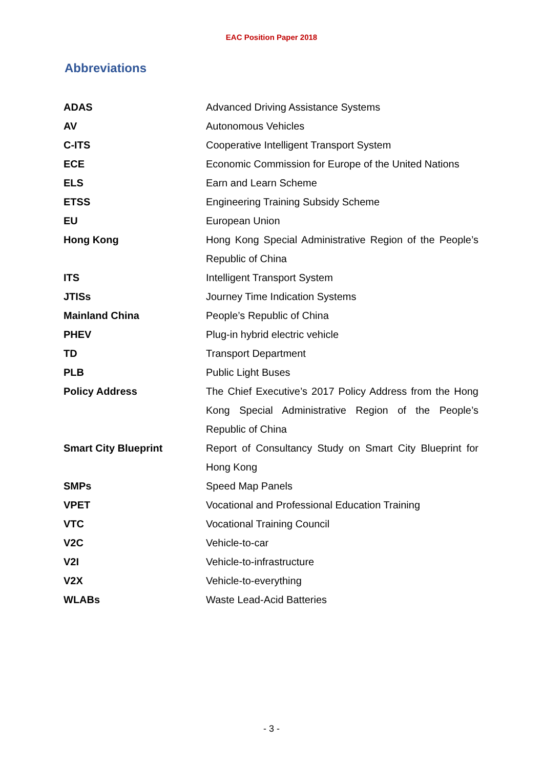EAC Position Paper 2018
Abbreviations
| ADAS | Advanced Driving Assistance Systems |
| AV | Autonomous Vehicles |
| C-ITS | Cooperative Intelligent Transport System |
| ECE | Economic Commission for Europe of the United Nations |
| ELS | Earn and Learn Scheme |
| ETSS | Engineering Training Subsidy Scheme |
| EU | European Union |
| Hong Kong | Hong Kong Special Administrative Region of the People’s Republic of China |
| ITS | Intelligent Transport System |
| JTISs | Journey Time Indication Systems |
| Mainland China | People’s Republic of China |
| PHEV | Plug-in hybrid electric vehicle |
| TD | Transport Department |
| PLB | Public Light Buses |
| Policy Address | The Chief Executive’s 2017 Policy Address from the Hong Kong Special Administrative Region of the People’s Republic of China |
| Smart City Blueprint | Report of Consultancy Study on Smart City Blueprint for Hong Kong |
| SMPs | Speed Map Panels |
| VPET | Vocational and Professional Education Training |
| VTC | Vocational Training Council |
| V2C | Vehicle-to-car |
| V2I | Vehicle-to-infrastructure |
| V2X | Vehicle-to-everything |
| WLABs | Waste Lead-Acid Batteries |
- 3 -